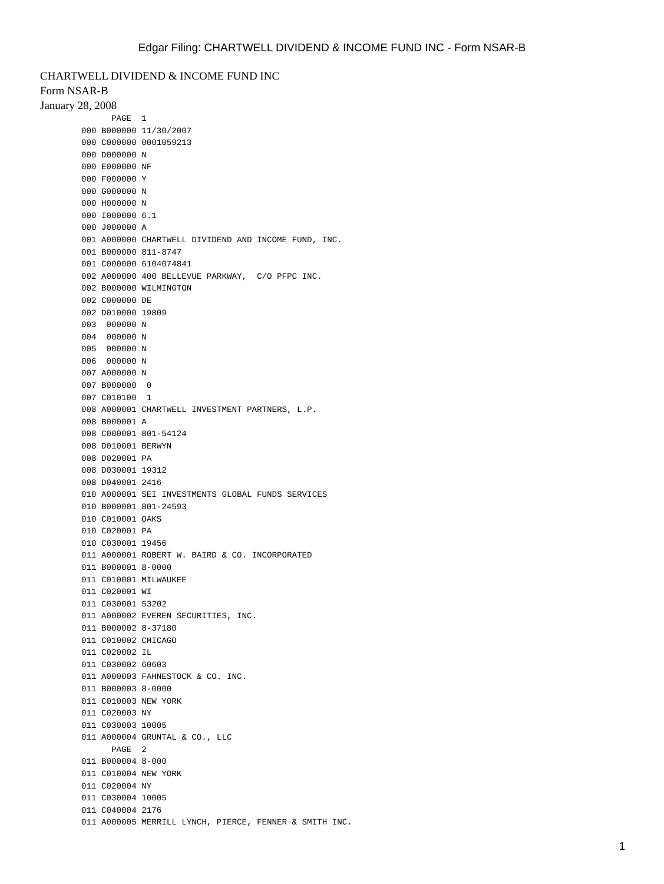Edgar Filing: CHARTWELL DIVIDEND & INCOME FUND INC - Form NSAR-B
CHARTWELL DIVIDEND & INCOME FUND INC
Form NSAR-B
January 28, 2008
      PAGE  1
000 B000000 11/30/2007
000 C000000 0001059213
000 D000000 N
000 E000000 NF
000 F000000 Y
000 G000000 N
000 H000000 N
000 I000000 6.1
000 J000000 A
001 A000000 CHARTWELL DIVIDEND AND INCOME FUND, INC.
001 B000000 811-8747
001 C000000 6104074841
002 A000000 400 BELLEVUE PARKWAY,  C/O PFPC INC.
002 B000000 WILMINGTON
002 C000000 DE
002 D010000 19809
003  000000 N
004  000000 N
005  000000 N
006  000000 N
007 A000000 N
007 B000000  0
007 C010100  1
008 A000001 CHARTWELL INVESTMENT PARTNERS, L.P.
008 B000001 A
008 C000001 801-54124
008 D010001 BERWYN
008 D020001 PA
008 D030001 19312
008 D040001 2416
010 A000001 SEI INVESTMENTS GLOBAL FUNDS SERVICES
010 B000001 801-24593
010 C010001 OAKS
010 C020001 PA
010 C030001 19456
011 A000001 ROBERT W. BAIRD & CO. INCORPORATED
011 B000001 8-0000
011 C010001 MILWAUKEE
011 C020001 WI
011 C030001 53202
011 A000002 EVEREN SECURITIES, INC.
011 B000002 8-37180
011 C010002 CHICAGO
011 C020002 IL
011 C030002 60603
011 A000003 FAHNESTOCK & CO. INC.
011 B000003 8-0000
011 C010003 NEW YORK
011 C020003 NY
011 C030003 10005
011 A000004 GRUNTAL & CO., LLC
      PAGE  2
011 B000004 8-000
011 C010004 NEW YORK
011 C020004 NY
011 C030004 10005
011 C040004 2176
011 A000005 MERRILL LYNCH, PIERCE, FENNER & SMITH INC.
1